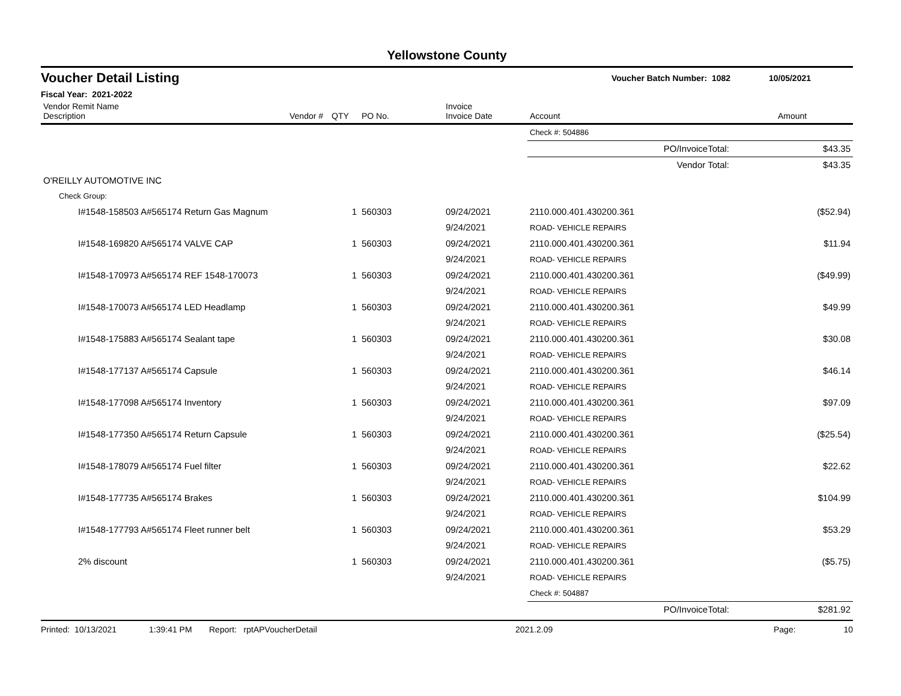Yellowstone County
Voucher Detail Listing Voucher Batch Number: 1082 10/05/2021
Fiscal Year: 2021-2022
| Vendor Remit Name Description | Vendor # | QTY | PO No. | Invoice Invoice Date | Account | Amount |
| --- | --- | --- | --- | --- | --- | --- |
| | | | | | Check #: 504886 | |
| | | | | | PO/InvoiceTotal: | $43.35 |
| | | | | | Vendor Total: | $43.35 |
| O'REILLY AUTOMOTIVE INC | | | | | | |
| Check Group: | | | | | | |
| I#1548-158503 A#565174 Return Gas Magnum | | 1 | 560303 | 09/24/2021 9/24/2021 | 2110.000.401.430200.361 ROAD- VEHICLE REPAIRS | ($52.94) |
| I#1548-169820 A#565174 VALVE CAP | | 1 | 560303 | 09/24/2021 9/24/2021 | 2110.000.401.430200.361 ROAD- VEHICLE REPAIRS | $11.94 |
| I#1548-170973 A#565174 REF 1548-170073 | | 1 | 560303 | 09/24/2021 9/24/2021 | 2110.000.401.430200.361 ROAD- VEHICLE REPAIRS | ($49.99) |
| I#1548-170073 A#565174 LED Headlamp | | 1 | 560303 | 09/24/2021 9/24/2021 | 2110.000.401.430200.361 ROAD- VEHICLE REPAIRS | $49.99 |
| I#1548-175883 A#565174 Sealant tape | | 1 | 560303 | 09/24/2021 9/24/2021 | 2110.000.401.430200.361 ROAD- VEHICLE REPAIRS | $30.08 |
| I#1548-177137 A#565174 Capsule | | 1 | 560303 | 09/24/2021 9/24/2021 | 2110.000.401.430200.361 ROAD- VEHICLE REPAIRS | $46.14 |
| I#1548-177098 A#565174 Inventory | | 1 | 560303 | 09/24/2021 9/24/2021 | 2110.000.401.430200.361 ROAD- VEHICLE REPAIRS | $97.09 |
| I#1548-177350 A#565174 Return Capsule | | 1 | 560303 | 09/24/2021 9/24/2021 | 2110.000.401.430200.361 ROAD- VEHICLE REPAIRS | ($25.54) |
| I#1548-178079 A#565174 Fuel filter | | 1 | 560303 | 09/24/2021 9/24/2021 | 2110.000.401.430200.361 ROAD- VEHICLE REPAIRS | $22.62 |
| I#1548-177735 A#565174 Brakes | | 1 | 560303 | 09/24/2021 9/24/2021 | 2110.000.401.430200.361 ROAD- VEHICLE REPAIRS | $104.99 |
| I#1548-177793 A#565174 Fleet runner belt | | 1 | 560303 | 09/24/2021 9/24/2021 | 2110.000.401.430200.361 ROAD- VEHICLE REPAIRS | $53.29 |
| 2% discount | | 1 | 560303 | 09/24/2021 9/24/2021 | 2110.000.401.430200.361 ROAD- VEHICLE REPAIRS | ($5.75) |
| | | | | | Check #: 504887 | |
| | | | | | PO/InvoiceTotal: | $281.92 |
Printed: 10/13/2021 1:39:41 PM Report: rptAPVoucherDetail 2021.2.09 Page: 10